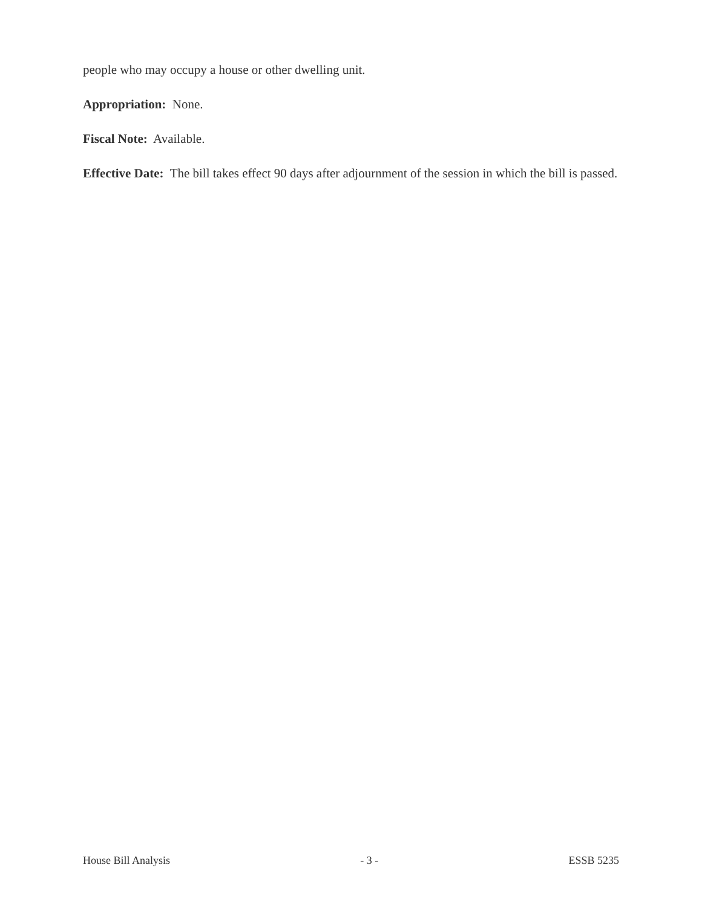people who may occupy a house or other dwelling unit.
Appropriation: None.
Fiscal Note: Available.
Effective Date: The bill takes effect 90 days after adjournment of the session in which the bill is passed.
House Bill Analysis - 3 - ESSB 5235